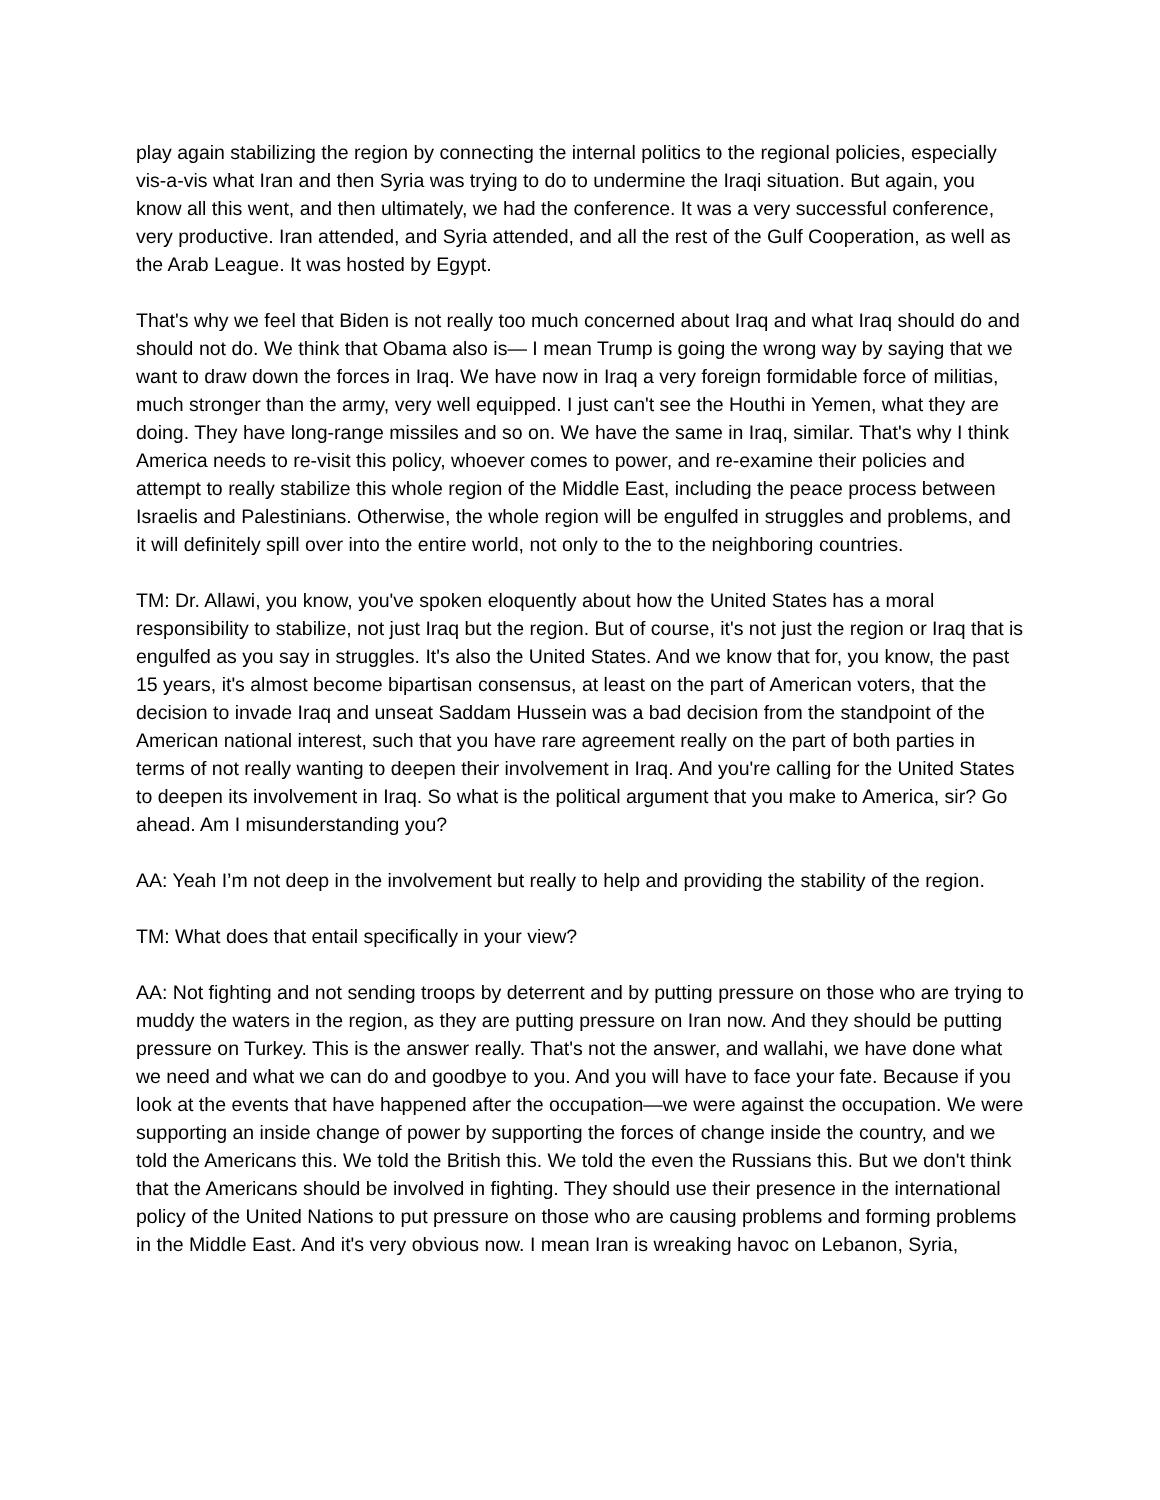play again stabilizing the region by connecting the internal politics to the regional policies, especially vis-a-vis what Iran and then Syria was trying to do to undermine the Iraqi situation. But again, you know all this went, and then ultimately, we had the conference. It was a very successful conference, very productive. Iran attended, and Syria attended, and all the rest of the Gulf Cooperation, as well as the Arab League. It was hosted by Egypt.
That's why we feel that Biden is not really too much concerned about Iraq and what Iraq should do and should not do. We think that Obama also is— I mean Trump is going the wrong way by saying that we want to draw down the forces in Iraq. We have now in Iraq a very foreign formidable force of militias, much stronger than the army, very well equipped. I just can't see the Houthi in Yemen, what they are doing. They have long-range missiles and so on. We have the same in Iraq, similar. That's why I think America needs to re-visit this policy, whoever comes to power, and re-examine their policies and attempt to really stabilize this whole region of the Middle East, including the peace process between Israelis and Palestinians. Otherwise, the whole region will be engulfed in struggles and problems, and it will definitely spill over into the entire world, not only to the to the neighboring countries.
TM: Dr. Allawi, you know, you've spoken eloquently about how the United States has a moral responsibility to stabilize, not just Iraq but the region. But of course, it's not just the region or Iraq that is engulfed as you say in struggles. It's also the United States. And we know that for, you know, the past 15 years, it's almost become bipartisan consensus, at least on the part of American voters, that the decision to invade Iraq and unseat Saddam Hussein was a bad decision from the standpoint of the American national interest, such that you have rare agreement really on the part of both parties in terms of not really wanting to deepen their involvement in Iraq. And you're calling for the United States to deepen its involvement in Iraq. So what is the political argument that you make to America, sir? Go ahead. Am I misunderstanding you?
AA: Yeah I’m not deep in the involvement but really to help and providing the stability of the region.
TM: What does that entail specifically in your view?
AA: Not fighting and not sending troops by deterrent and by putting pressure on those who are trying to muddy the waters in the region, as they are putting pressure on Iran now. And they should be putting pressure on Turkey. This is the answer really. That's not the answer, and wallahi, we have done what we need and what we can do and goodbye to you. And you will have to face your fate. Because if you look at the events that have happened after the occupation—we were against the occupation. We were supporting an inside change of power by supporting the forces of change inside the country, and we told the Americans this. We told the British this. We told the even the Russians this. But we don't think that the Americans should be involved in fighting. They should use their presence in the international policy of the United Nations to put pressure on those who are causing problems and forming problems in the Middle East. And it's very obvious now. I mean Iran is wreaking havoc on Lebanon, Syria,